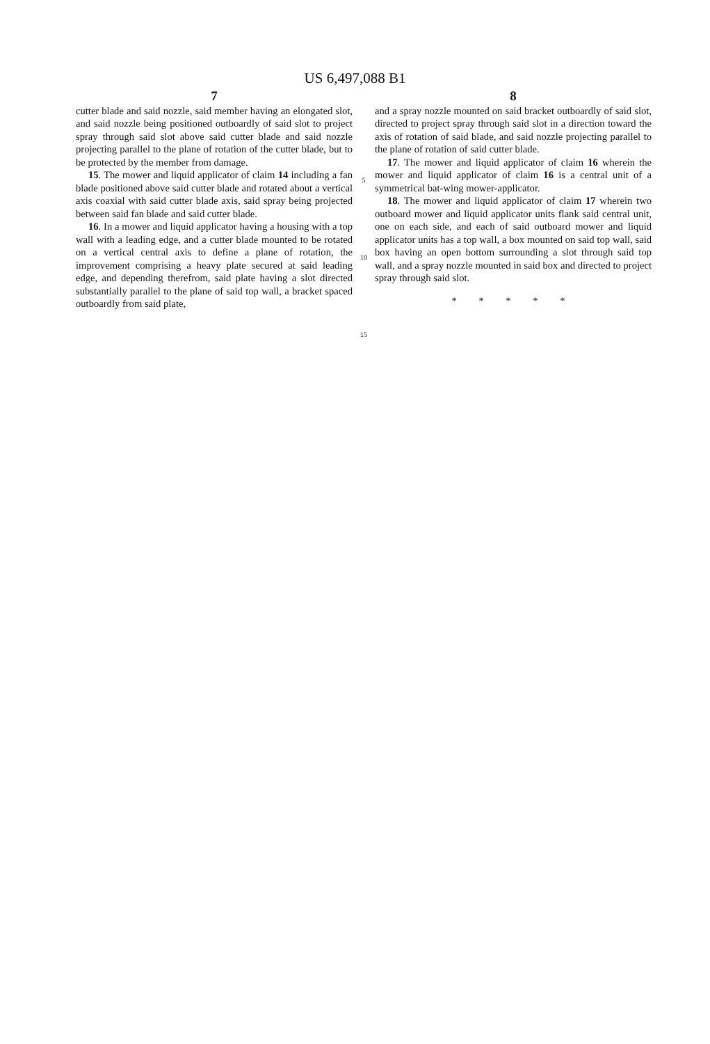US 6,497,088 B1
7
cutter blade and said nozzle, said member having an elongated slot, and said nozzle being positioned outboardly of said slot to project spray through said slot above said cutter blade and said nozzle projecting parallel to the plane of rotation of the cutter blade, but to be protected by the member from damage.
15. The mower and liquid applicator of claim 14 including a fan blade positioned above said cutter blade and rotated about a vertical axis coaxial with said cutter blade axis, said spray being projected between said fan blade and said cutter blade.
16. In a mower and liquid applicator having a housing with a top wall with a leading edge, and a cutter blade mounted to be rotated on a vertical central axis to define a plane of rotation, the improvement comprising a heavy plate secured at said leading edge, and depending therefrom, said plate having a slot directed substantially parallel to the plane of said top wall, a bracket spaced outboardly from said plate,
5
10
15
8
and a spray nozzle mounted on said bracket outboardly of said slot, directed to project spray through said slot in a direction toward the axis of rotation of said blade, and said nozzle projecting parallel to the plane of rotation of said cutter blade.
17. The mower and liquid applicator of claim 16 wherein the mower and liquid applicator of claim 16 is a central unit of a symmetrical bat-wing mower-applicator.
18. The mower and liquid applicator of claim 17 wherein two outboard mower and liquid applicator units flank said central unit, one on each side, and each of said outboard mower and liquid applicator units has a top wall, a box mounted on said top wall, said box having an open bottom surrounding a slot through said top wall, and a spray nozzle mounted in said box and directed to project spray through said slot.
* * * * *